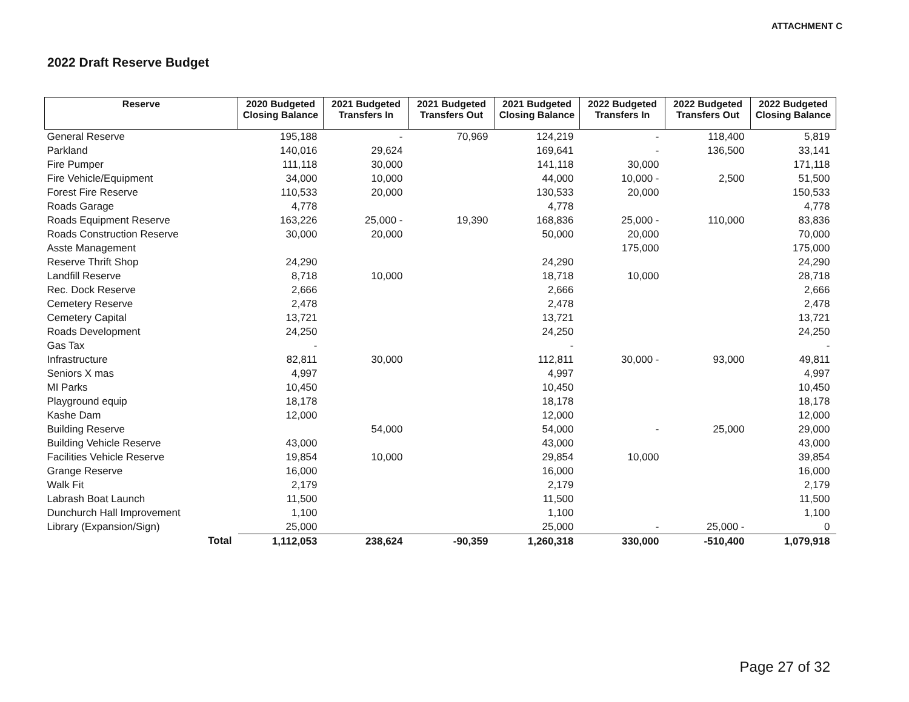ATTACHMENT C
2022 Draft Reserve Budget
| Reserve | 2020 Budgeted Closing Balance | 2021 Budgeted Transfers In | 2021 Budgeted Transfers Out | 2021 Budgeted Closing Balance | 2022 Budgeted Transfers In | 2022 Budgeted Transfers Out | 2022 Budgeted Closing Balance |
| --- | --- | --- | --- | --- | --- | --- | --- |
| General Reserve | 195,188 | - | 70,969 | 124,219 | - | 118,400 | 5,819 |
| Parkland | 140,016 | 29,624 | | 169,641 | - | 136,500 | 33,141 |
| Fire Pumper | 111,118 | 30,000 | | 141,118 | 30,000 | | 171,118 |
| Fire Vehicle/Equipment | 34,000 | 10,000 | | 44,000 | 10,000 - | 2,500 | 51,500 |
| Forest Fire Reserve | 110,533 | 20,000 | | 130,533 | 20,000 | | 150,533 |
| Roads Garage | 4,778 | | | 4,778 | | | 4,778 |
| Roads Equipment Reserve | 163,226 | 25,000 - | 19,390 | 168,836 | 25,000 - | 110,000 | 83,836 |
| Roads Construction Reserve | 30,000 | 20,000 | | 50,000 | 20,000 | | 70,000 |
| Asste Management | | | | | 175,000 | | 175,000 |
| Reserve Thrift Shop | 24,290 | | | 24,290 | | | 24,290 |
| Landfill Reserve | 8,718 | 10,000 | | 18,718 | 10,000 | | 28,718 |
| Rec. Dock Reserve | 2,666 | | | 2,666 | | | 2,666 |
| Cemetery Reserve | 2,478 | | | 2,478 | | | 2,478 |
| Cemetery Capital | 13,721 | | | 13,721 | | | 13,721 |
| Roads Development | 24,250 | | | 24,250 | | | 24,250 |
| Gas Tax | - | | | - | | | - |
| Infrastructure | 82,811 | 30,000 | | 112,811 | 30,000 - | 93,000 | 49,811 |
| Seniors X mas | 4,997 | | | 4,997 | | | 4,997 |
| MI Parks | 10,450 | | | 10,450 | | | 10,450 |
| Playground equip | 18,178 | | | 18,178 | | | 18,178 |
| Kashe Dam | 12,000 | | | 12,000 | | | 12,000 |
| Building Reserve | | 54,000 | | 54,000 | - | 25,000 | 29,000 |
| Building Vehicle Reserve | 43,000 | | | 43,000 | | | 43,000 |
| Facilities Vehicle Reserve | 19,854 | 10,000 | | 29,854 | 10,000 | | 39,854 |
| Grange Reserve | 16,000 | | | 16,000 | | | 16,000 |
| Walk Fit | 2,179 | | | 2,179 | | | 2,179 |
| Labrash Boat Launch | 11,500 | | | 11,500 | | | 11,500 |
| Dunchurch Hall Improvement | 1,100 | | | 1,100 | | | 1,100 |
| Library (Expansion/Sign) | 25,000 | | | 25,000 | - | 25,000 - | 0 |
| Total | 1,112,053 | 238,624 | -90,359 | 1,260,318 | 330,000 | -510,400 | 1,079,918 |
Page 27 of 32